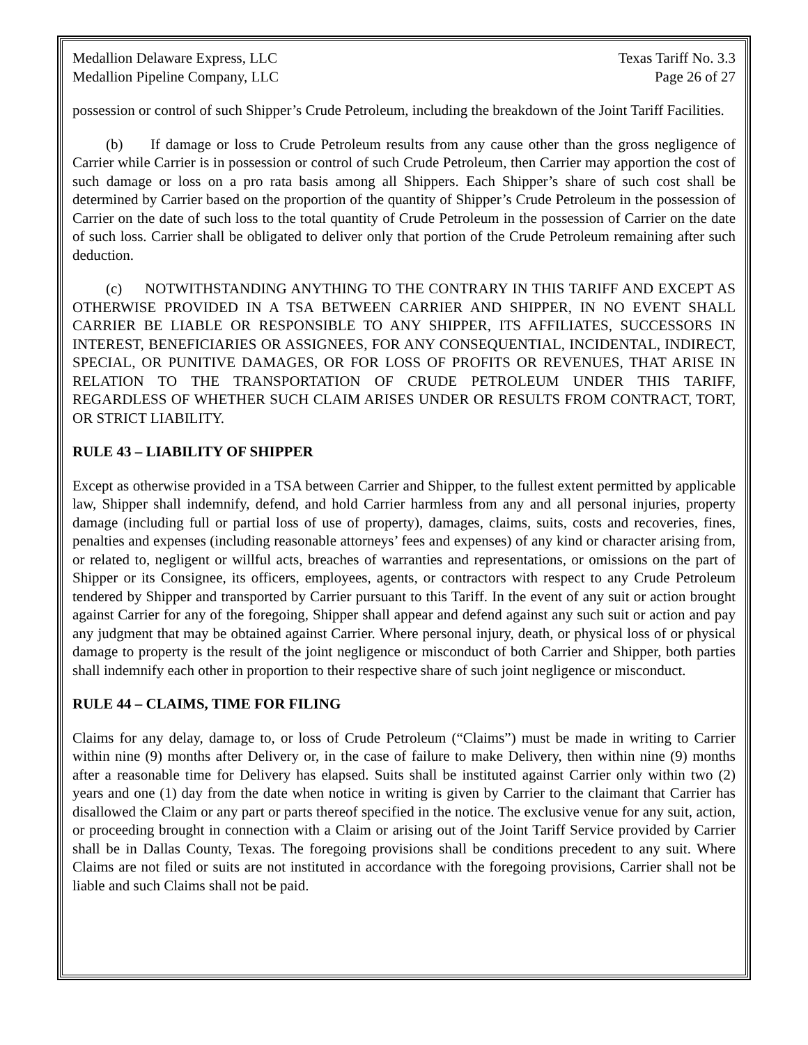Medallion Delaware Express, LLC Texas Tariff No. 3.3
Medallion Pipeline Company, LLC Page 26 of 27
possession or control of such Shipper’s Crude Petroleum, including the breakdown of the Joint Tariff Facilities.
(b) If damage or loss to Crude Petroleum results from any cause other than the gross negligence of Carrier while Carrier is in possession or control of such Crude Petroleum, then Carrier may apportion the cost of such damage or loss on a pro rata basis among all Shippers. Each Shipper’s share of such cost shall be determined by Carrier based on the proportion of the quantity of Shipper’s Crude Petroleum in the possession of Carrier on the date of such loss to the total quantity of Crude Petroleum in the possession of Carrier on the date of such loss. Carrier shall be obligated to deliver only that portion of the Crude Petroleum remaining after such deduction.
(c) NOTWITHSTANDING ANYTHING TO THE CONTRARY IN THIS TARIFF AND EXCEPT AS OTHERWISE PROVIDED IN A TSA BETWEEN CARRIER AND SHIPPER, IN NO EVENT SHALL CARRIER BE LIABLE OR RESPONSIBLE TO ANY SHIPPER, ITS AFFILIATES, SUCCESSORS IN INTEREST, BENEFICIARIES OR ASSIGNEES, FOR ANY CONSEQUENTIAL, INCIDENTAL, INDIRECT, SPECIAL, OR PUNITIVE DAMAGES, OR FOR LOSS OF PROFITS OR REVENUES, THAT ARISE IN RELATION TO THE TRANSPORTATION OF CRUDE PETROLEUM UNDER THIS TARIFF, REGARDLESS OF WHETHER SUCH CLAIM ARISES UNDER OR RESULTS FROM CONTRACT, TORT, OR STRICT LIABILITY.
RULE 43 – LIABILITY OF SHIPPER
Except as otherwise provided in a TSA between Carrier and Shipper, to the fullest extent permitted by applicable law, Shipper shall indemnify, defend, and hold Carrier harmless from any and all personal injuries, property damage (including full or partial loss of use of property), damages, claims, suits, costs and recoveries, fines, penalties and expenses (including reasonable attorneys’ fees and expenses) of any kind or character arising from, or related to, negligent or willful acts, breaches of warranties and representations, or omissions on the part of Shipper or its Consignee, its officers, employees, agents, or contractors with respect to any Crude Petroleum tendered by Shipper and transported by Carrier pursuant to this Tariff. In the event of any suit or action brought against Carrier for any of the foregoing, Shipper shall appear and defend against any such suit or action and pay any judgment that may be obtained against Carrier. Where personal injury, death, or physical loss of or physical damage to property is the result of the joint negligence or misconduct of both Carrier and Shipper, both parties shall indemnify each other in proportion to their respective share of such joint negligence or misconduct.
RULE 44 – CLAIMS, TIME FOR FILING
Claims for any delay, damage to, or loss of Crude Petroleum (“Claims”) must be made in writing to Carrier within nine (9) months after Delivery or, in the case of failure to make Delivery, then within nine (9) months after a reasonable time for Delivery has elapsed. Suits shall be instituted against Carrier only within two (2) years and one (1) day from the date when notice in writing is given by Carrier to the claimant that Carrier has disallowed the Claim or any part or parts thereof specified in the notice. The exclusive venue for any suit, action, or proceeding brought in connection with a Claim or arising out of the Joint Tariff Service provided by Carrier shall be in Dallas County, Texas. The foregoing provisions shall be conditions precedent to any suit. Where Claims are not filed or suits are not instituted in accordance with the foregoing provisions, Carrier shall not be liable and such Claims shall not be paid.